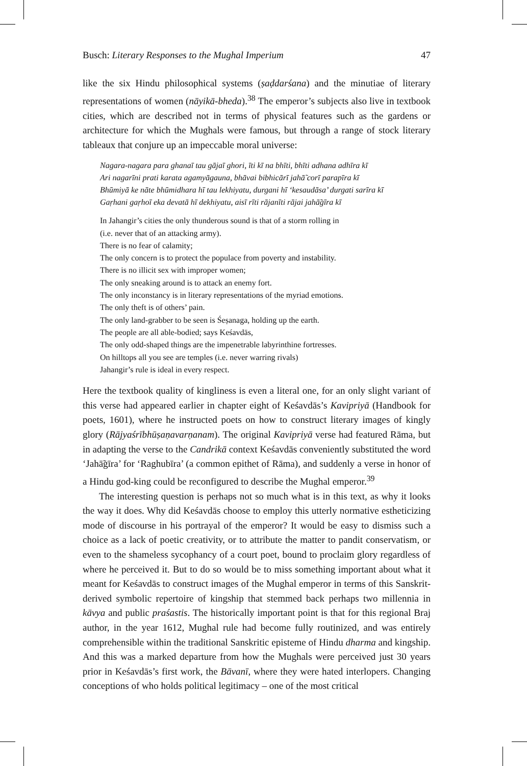Busch: Literary Responses to the Mughal Imperium 47
like the six Hindu philosophical systems (ṣaḍdarśana) and the minutiae of literary representations of women (nāyikā-bheda).<sup>38</sup> The emperor’s subjects also live in textbook cities, which are described not in terms of physical features such as the gardens or architecture for which the Mughals were famous, but through a range of stock literary tableaux that conjure up an impeccable moral universe:
Nagara-nagara para ghanaī tau gājaī ghori, īti kī na bhīti, bhīti adhana adhīra kī
Ari nagarīni prati karata agamyāgauna, bhāvai bibhicārī jahā̃ corī parapīra kī
Bhūmiyā ke nāte bhūmidhara hī tau lekhiyatu, durgani hī ‘kesaudāsa’ durgati sarīra kī
Gaṛhani gaṛhoī eka devatā hī dekhiyatu, aisī rīti rājanīti rājai jahā̃gīra kī
In Jahangir’s cities the only thunderous sound is that of a storm rolling in
(i.e. never that of an attacking army).
There is no fear of calamity;
The only concern is to protect the populace from poverty and instability.
There is no illicit sex with improper women;
The only sneaking around is to attack an enemy fort.
The only inconstancy is in literary representations of the myriad emotions.
The only theft is of others’ pain.
The only land-grabber to be seen is Śeṣanaga, holding up the earth.
The people are all able-bodied; says Keśavdās,
The only odd-shaped things are the impenetrable labyrinthine fortresses.
On hilltops all you see are temples (i.e. never warring rivals)
Jahangir’s rule is ideal in every respect.
Here the textbook quality of kingliness is even a literal one, for an only slight variant of this verse had appeared earlier in chapter eight of Keśavdās’s Kavipriyā (Handbook for poets, 1601), where he instructed poets on how to construct literary images of kingly glory (Rājyaśrībhūṣaṇavarṇanam). The original Kavipriyā verse had featured Rāma, but in adapting the verse to the Candrikā context Keśavdās conveniently substituted the word ‘Jahā̃gīra’ for ‘Raghubīra’ (a common epithet of Rāma), and suddenly a verse in honor of a Hindu god-king could be reconfigured to describe the Mughal emperor.<sup>39</sup>
The interesting question is perhaps not so much what is in this text, as why it looks the way it does. Why did Keśavdās choose to employ this utterly normative estheticizing mode of discourse in his portrayal of the emperor? It would be easy to dismiss such a choice as a lack of poetic creativity, or to attribute the matter to pandit conservatism, or even to the shameless sycophancy of a court poet, bound to proclaim glory regardless of where he perceived it. But to do so would be to miss something important about what it meant for Keśavdās to construct images of the Mughal emperor in terms of this Sanskrit-derived symbolic repertoire of kingship that stemmed back perhaps two millennia in kāvya and public praśastis. The historically important point is that for this regional Braj author, in the year 1612, Mughal rule had become fully routinized, and was entirely comprehensible within the traditional Sanskritic episteme of Hindu dharma and kingship. And this was a marked departure from how the Mughals were perceived just 30 years prior in Keśavdās’s first work, the Bāvanī, where they were hated interlopers. Changing conceptions of who holds political legitimacy – one of the most critical